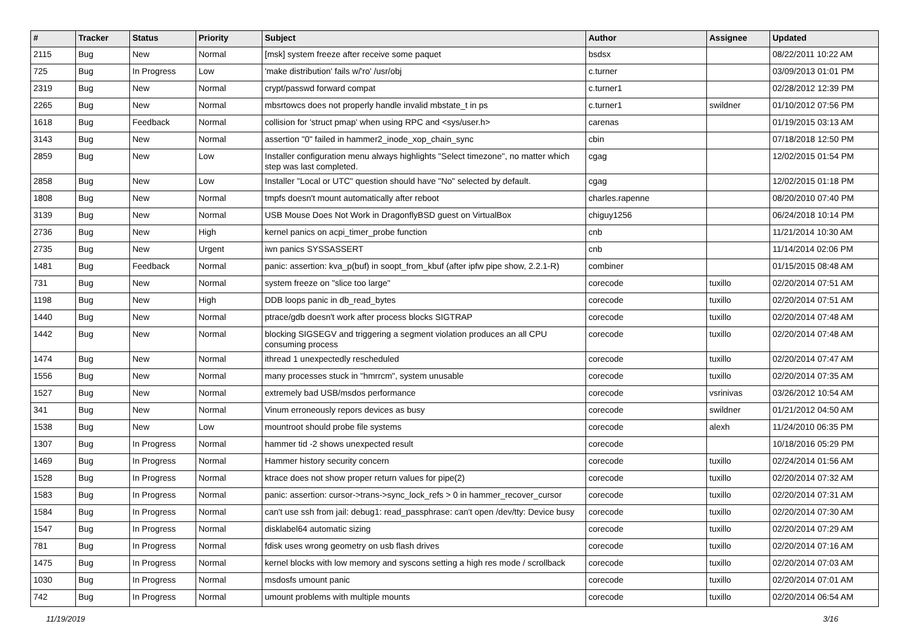| # | Tracker | Status | Priority | Subject | Author | Assignee | Updated |
| --- | --- | --- | --- | --- | --- | --- | --- |
| 2115 | Bug | New | Normal | [msk] system freeze after receive some paquet | bsdsx | | 08/22/2011 10:22 AM |
| 725 | Bug | In Progress | Low | 'make distribution' fails w/'ro' /usr/obj | c.turner | | 03/09/2013 01:01 PM |
| 2319 | Bug | New | Normal | crypt/passwd forward compat | c.turner1 | | 02/28/2012 12:39 PM |
| 2265 | Bug | New | Normal | mbsrtowcs does not properly handle invalid mbstate_t in ps | c.turner1 | swildner | 01/10/2012 07:56 PM |
| 1618 | Bug | Feedback | Normal | collision for 'struct pmap' when using RPC and <sys/user.h> | carenas | | 01/19/2015 03:13 AM |
| 3143 | Bug | New | Normal | assertion "0" failed in hammer2_inode_xop_chain_sync | cbin | | 07/18/2018 12:50 PM |
| 2859 | Bug | New | Low | Installer configuration menu always highlights "Select timezone", no matter which step was last completed. | cgag | | 12/02/2015 01:54 PM |
| 2858 | Bug | New | Low | Installer "Local or UTC" question should have "No" selected by default. | cgag | | 12/02/2015 01:18 PM |
| 1808 | Bug | New | Normal | tmpfs doesn't mount automatically after reboot | charles.rapenne | | 08/20/2010 07:40 PM |
| 3139 | Bug | New | Normal | USB Mouse Does Not Work in DragonflyBSD guest on VirtualBox | chiguy1256 | | 06/24/2018 10:14 PM |
| 2736 | Bug | New | High | kernel panics on acpi_timer_probe function | cnb | | 11/21/2014 10:30 AM |
| 2735 | Bug | New | Urgent | iwn panics SYSSASSERT | cnb | | 11/14/2014 02:06 PM |
| 1481 | Bug | Feedback | Normal | panic: assertion: kva_p(buf) in soopt_from_kbuf (after ipfw pipe show, 2.2.1-R) | combiner | | 01/15/2015 08:48 AM |
| 731 | Bug | New | Normal | system freeze on "slice too large" | corecode | tuxillo | 02/20/2014 07:51 AM |
| 1198 | Bug | New | High | DDB loops panic in db_read_bytes | corecode | tuxillo | 02/20/2014 07:51 AM |
| 1440 | Bug | New | Normal | ptrace/gdb doesn't work after process blocks SIGTRAP | corecode | tuxillo | 02/20/2014 07:48 AM |
| 1442 | Bug | New | Normal | blocking SIGSEGV and triggering a segment violation produces an all CPU consuming process | corecode | tuxillo | 02/20/2014 07:48 AM |
| 1474 | Bug | New | Normal | ithread 1 unexpectedly rescheduled | corecode | tuxillo | 02/20/2014 07:47 AM |
| 1556 | Bug | New | Normal | many processes stuck in "hmrrcm", system unusable | corecode | tuxillo | 02/20/2014 07:35 AM |
| 1527 | Bug | New | Normal | extremely bad USB/msdos performance | corecode | vsrinivas | 03/26/2012 10:54 AM |
| 341 | Bug | New | Normal | Vinum erroneously repors devices as busy | corecode | swildner | 01/21/2012 04:50 AM |
| 1538 | Bug | New | Low | mountroot should probe file systems | corecode | alexh | 11/24/2010 06:35 PM |
| 1307 | Bug | In Progress | Normal | hammer tid -2 shows unexpected result | corecode | | 10/18/2016 05:29 PM |
| 1469 | Bug | In Progress | Normal | Hammer history security concern | corecode | tuxillo | 02/24/2014 01:56 AM |
| 1528 | Bug | In Progress | Normal | ktrace does not show proper return values for pipe(2) | corecode | tuxillo | 02/20/2014 07:32 AM |
| 1583 | Bug | In Progress | Normal | panic: assertion: cursor->trans->sync_lock_refs > 0 in hammer_recover_cursor | corecode | tuxillo | 02/20/2014 07:31 AM |
| 1584 | Bug | In Progress | Normal | can't use ssh from jail: debug1: read_passphrase: can't open /dev/tty: Device busy | corecode | tuxillo | 02/20/2014 07:30 AM |
| 1547 | Bug | In Progress | Normal | disklabel64 automatic sizing | corecode | tuxillo | 02/20/2014 07:29 AM |
| 781 | Bug | In Progress | Normal | fdisk uses wrong geometry on usb flash drives | corecode | tuxillo | 02/20/2014 07:16 AM |
| 1475 | Bug | In Progress | Normal | kernel blocks with low memory and syscons setting a high res mode / scrollback | corecode | tuxillo | 02/20/2014 07:03 AM |
| 1030 | Bug | In Progress | Normal | msdosfs umount panic | corecode | tuxillo | 02/20/2014 07:01 AM |
| 742 | Bug | In Progress | Normal | umount problems with multiple mounts | corecode | tuxillo | 02/20/2014 06:54 AM |
11/19/2019 3/16